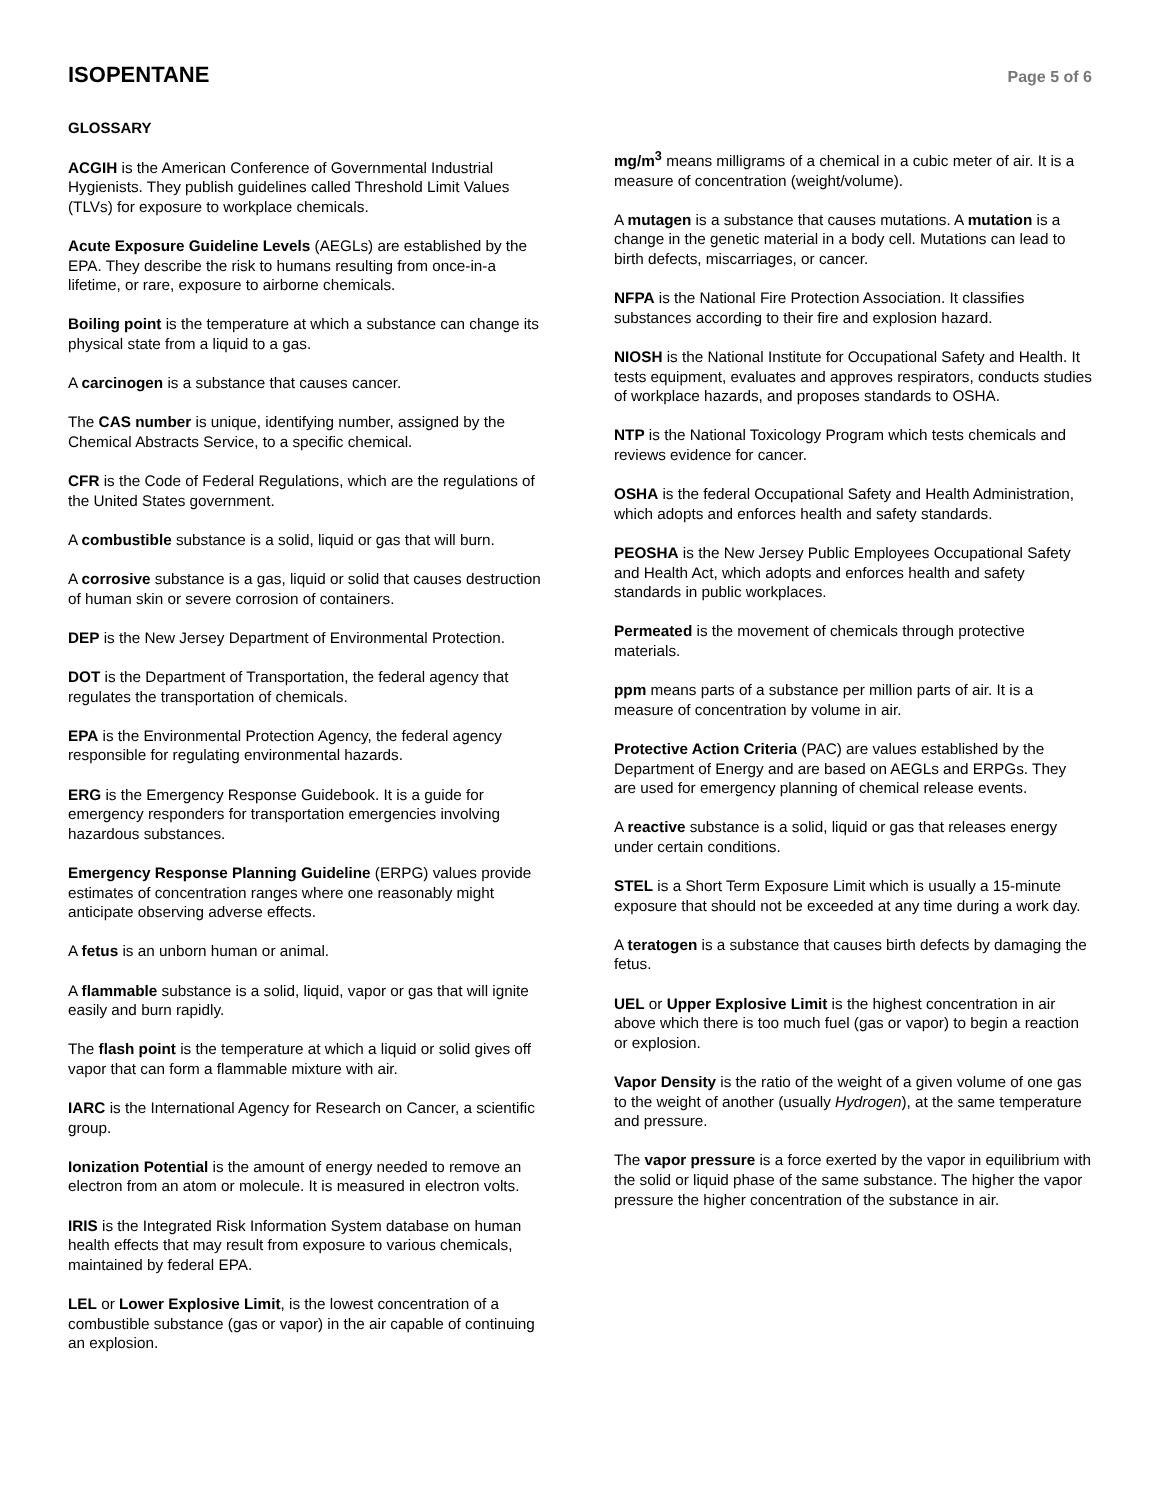ISOPENTANE
Page 5 of 6
GLOSSARY
ACGIH is the American Conference of Governmental Industrial Hygienists. They publish guidelines called Threshold Limit Values (TLVs) for exposure to workplace chemicals.
Acute Exposure Guideline Levels (AEGLs) are established by the EPA. They describe the risk to humans resulting from once-in-a lifetime, or rare, exposure to airborne chemicals.
Boiling point is the temperature at which a substance can change its physical state from a liquid to a gas.
A carcinogen is a substance that causes cancer.
The CAS number is unique, identifying number, assigned by the Chemical Abstracts Service, to a specific chemical.
CFR is the Code of Federal Regulations, which are the regulations of the United States government.
A combustible substance is a solid, liquid or gas that will burn.
A corrosive substance is a gas, liquid or solid that causes destruction of human skin or severe corrosion of containers.
DEP is the New Jersey Department of Environmental Protection.
DOT is the Department of Transportation, the federal agency that regulates the transportation of chemicals.
EPA is the Environmental Protection Agency, the federal agency responsible for regulating environmental hazards.
ERG is the Emergency Response Guidebook. It is a guide for emergency responders for transportation emergencies involving hazardous substances.
Emergency Response Planning Guideline (ERPG) values provide estimates of concentration ranges where one reasonably might anticipate observing adverse effects.
A fetus is an unborn human or animal.
A flammable substance is a solid, liquid, vapor or gas that will ignite easily and burn rapidly.
The flash point is the temperature at which a liquid or solid gives off vapor that can form a flammable mixture with air.
IARC is the International Agency for Research on Cancer, a scientific group.
Ionization Potential is the amount of energy needed to remove an electron from an atom or molecule. It is measured in electron volts.
IRIS is the Integrated Risk Information System database on human health effects that may result from exposure to various chemicals, maintained by federal EPA.
LEL or Lower Explosive Limit, is the lowest concentration of a combustible substance (gas or vapor) in the air capable of continuing an explosion.
mg/m<sup>3</sup> means milligrams of a chemical in a cubic meter of air. It is a measure of concentration (weight/volume).
A mutagen is a substance that causes mutations. A mutation is a change in the genetic material in a body cell. Mutations can lead to birth defects, miscarriages, or cancer.
NFPA is the National Fire Protection Association. It classifies substances according to their fire and explosion hazard.
NIOSH is the National Institute for Occupational Safety and Health. It tests equipment, evaluates and approves respirators, conducts studies of workplace hazards, and proposes standards to OSHA.
NTP is the National Toxicology Program which tests chemicals and reviews evidence for cancer.
OSHA is the federal Occupational Safety and Health Administration, which adopts and enforces health and safety standards.
PEOSHA is the New Jersey Public Employees Occupational Safety and Health Act, which adopts and enforces health and safety standards in public workplaces.
Permeated is the movement of chemicals through protective materials.
ppm means parts of a substance per million parts of air. It is a measure of concentration by volume in air.
Protective Action Criteria (PAC) are values established by the Department of Energy and are based on AEGLs and ERPGs. They are used for emergency planning of chemical release events.
A reactive substance is a solid, liquid or gas that releases energy under certain conditions.
STEL is a Short Term Exposure Limit which is usually a 15-minute exposure that should not be exceeded at any time during a work day.
A teratogen is a substance that causes birth defects by damaging the fetus.
UEL or Upper Explosive Limit is the highest concentration in air above which there is too much fuel (gas or vapor) to begin a reaction or explosion.
Vapor Density is the ratio of the weight of a given volume of one gas to the weight of another (usually Hydrogen), at the same temperature and pressure.
The vapor pressure is a force exerted by the vapor in equilibrium with the solid or liquid phase of the same substance. The higher the vapor pressure the higher concentration of the substance in air.